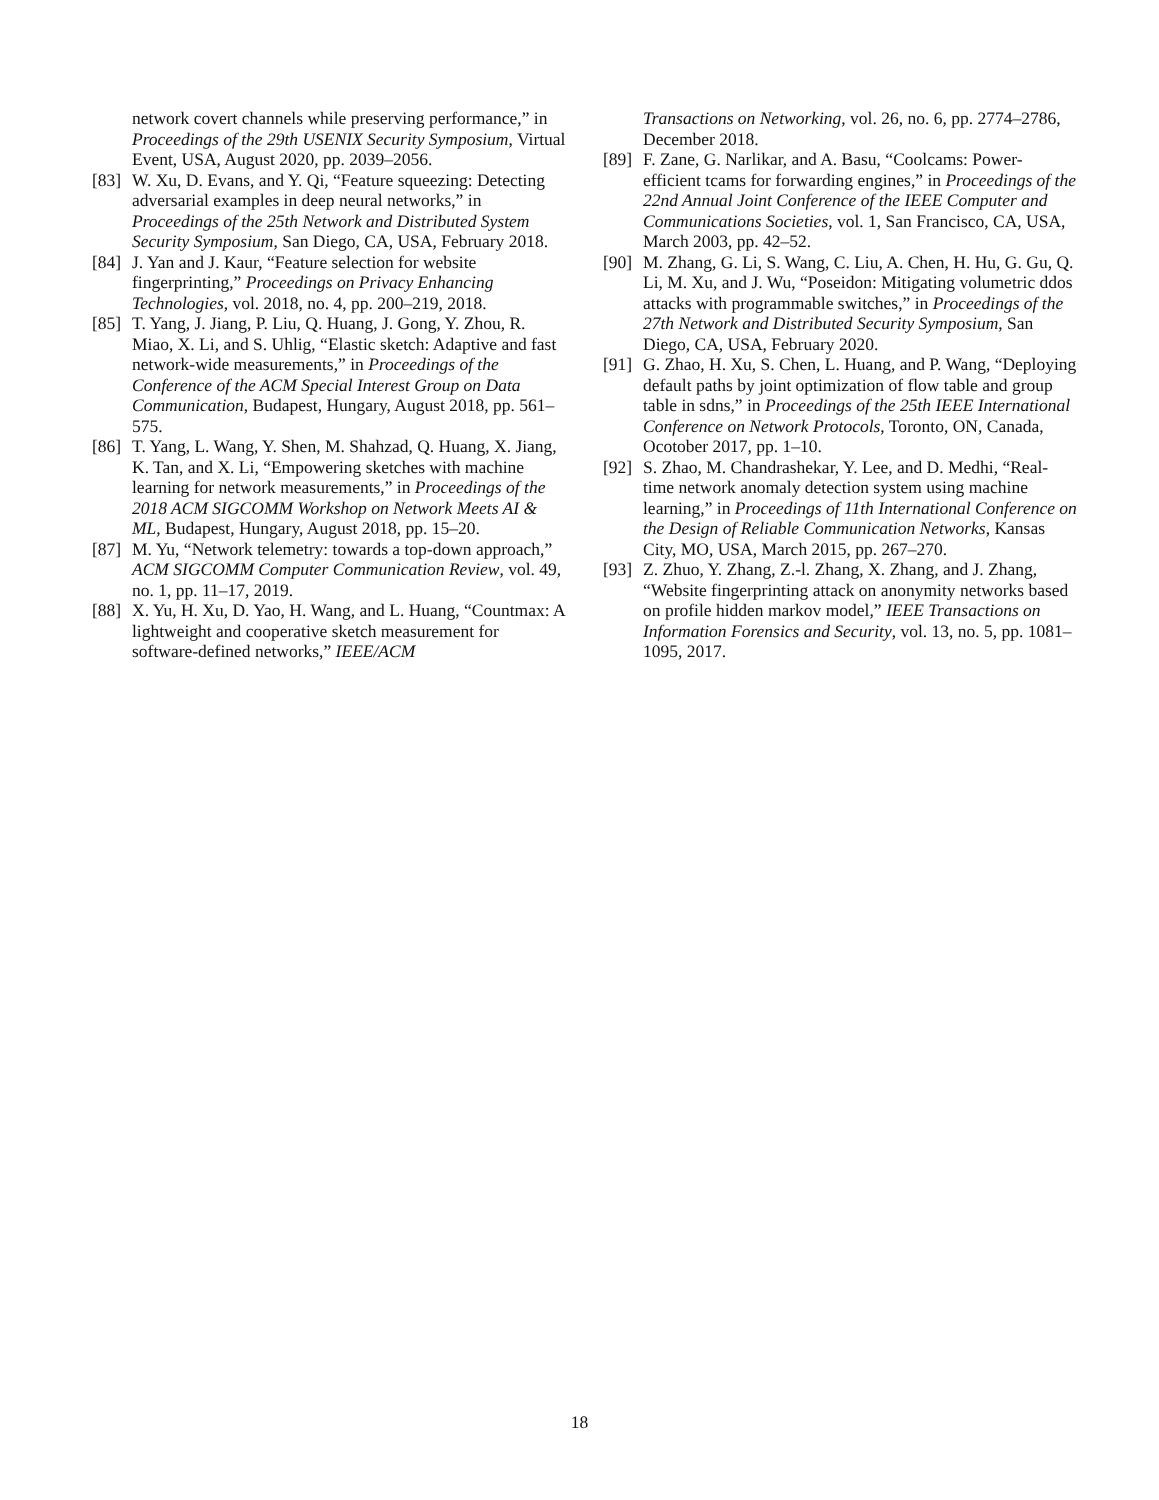network covert channels while preserving performance,” in Proceedings of the 29th USENIX Security Symposium, Virtual Event, USA, August 2020, pp. 2039–2056.
[83] W. Xu, D. Evans, and Y. Qi, “Feature squeezing: Detecting adversarial examples in deep neural networks,” in Proceedings of the 25th Network and Distributed System Security Symposium, San Diego, CA, USA, February 2018.
[84] J. Yan and J. Kaur, “Feature selection for website fingerprinting,” Proceedings on Privacy Enhancing Technologies, vol. 2018, no. 4, pp. 200–219, 2018.
[85] T. Yang, J. Jiang, P. Liu, Q. Huang, J. Gong, Y. Zhou, R. Miao, X. Li, and S. Uhlig, “Elastic sketch: Adaptive and fast network-wide measurements,” in Proceedings of the Conference of the ACM Special Interest Group on Data Communication, Budapest, Hungary, August 2018, pp. 561–575.
[86] T. Yang, L. Wang, Y. Shen, M. Shahzad, Q. Huang, X. Jiang, K. Tan, and X. Li, “Empowering sketches with machine learning for network measurements,” in Proceedings of the 2018 ACM SIGCOMM Workshop on Network Meets AI & ML, Budapest, Hungary, August 2018, pp. 15–20.
[87] M. Yu, “Network telemetry: towards a top-down approach,” ACM SIGCOMM Computer Communication Review, vol. 49, no. 1, pp. 11–17, 2019.
[88] X. Yu, H. Xu, D. Yao, H. Wang, and L. Huang, “Countmax: A lightweight and cooperative sketch measurement for software-defined networks,” IEEE/ACM
Transactions on Networking, vol. 26, no. 6, pp. 2774–2786, December 2018.
[89] F. Zane, G. Narlikar, and A. Basu, “Coolcams: Power-efficient tcams for forwarding engines,” in Proceedings of the 22nd Annual Joint Conference of the IEEE Computer and Communications Societies, vol. 1, San Francisco, CA, USA, March 2003, pp. 42–52.
[90] M. Zhang, G. Li, S. Wang, C. Liu, A. Chen, H. Hu, G. Gu, Q. Li, M. Xu, and J. Wu, “Poseidon: Mitigating volumetric ddos attacks with programmable switches,” in Proceedings of the 27th Network and Distributed Security Symposium, San Diego, CA, USA, February 2020.
[91] G. Zhao, H. Xu, S. Chen, L. Huang, and P. Wang, “Deploying default paths by joint optimization of flow table and group table in sdns,” in Proceedings of the 25th IEEE International Conference on Network Protocols, Toronto, ON, Canada, Ocotober 2017, pp. 1–10.
[92] S. Zhao, M. Chandrashekar, Y. Lee, and D. Medhi, “Real-time network anomaly detection system using machine learning,” in Proceedings of 11th International Conference on the Design of Reliable Communication Networks, Kansas City, MO, USA, March 2015, pp. 267–270.
[93] Z. Zhuo, Y. Zhang, Z.-l. Zhang, X. Zhang, and J. Zhang, “Website fingerprinting attack on anonymity networks based on profile hidden markov model,” IEEE Transactions on Information Forensics and Security, vol. 13, no. 5, pp. 1081–1095, 2017.
18